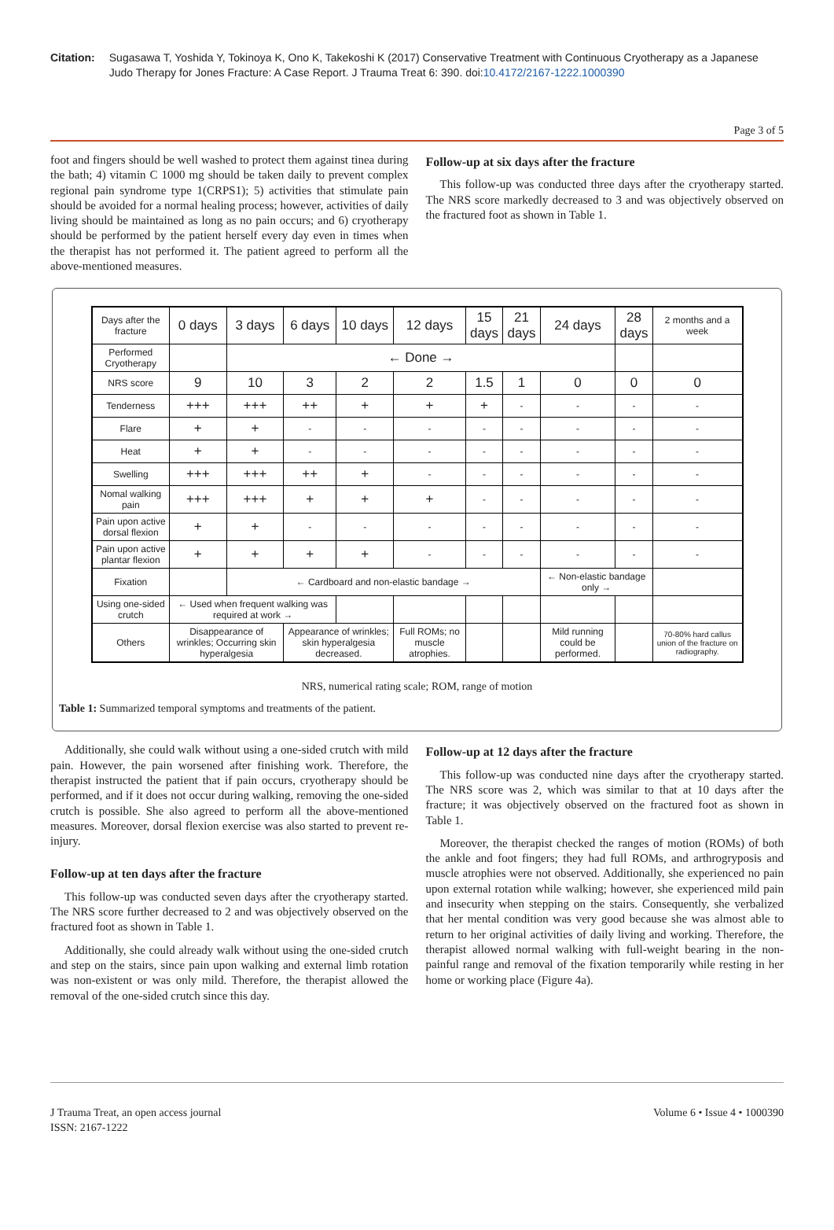Citation: Sugasawa T, Yoshida Y, Tokinoya K, Ono K, Takekoshi K (2017) Conservative Treatment with Continuous Cryotherapy as a Japanese Judo Therapy for Jones Fracture: A Case Report. J Trauma Treat 6: 390. doi:10.4172/2167-1222.1000390
Page 3 of 5
foot and fingers should be well washed to protect them against tinea during the bath; 4) vitamin C 1000 mg should be taken daily to prevent complex regional pain syndrome type 1(CRPS1); 5) activities that stimulate pain should be avoided for a normal healing process; however, activities of daily living should be maintained as long as no pain occurs; and 6) cryotherapy should be performed by the patient herself every day even in times when the therapist has not performed it. The patient agreed to perform all the above-mentioned measures.
Follow-up at six days after the fracture
This follow-up was conducted three days after the cryotherapy started. The NRS score markedly decreased to 3 and was objectively observed on the fractured foot as shown in Table 1.
| Days after the fracture | 0 days | 3 days | 6 days | 10 days | 12 days | 15 days | 21 days | 24 days | 28 days | 2 months and a week |
| Performed Cryotherapy | | ← Done → | | | | | | | | |
| NRS score | 9 | 10 | 3 | 2 | 2 | 1.5 | 1 | 0 | 0 | 0 |
| Tenderness | +++ | +++ | ++ | + | + | + | - | - | - | - |
| Flare | + | + | - | - | - | - | - | - | - | - |
| Heat | + | + | - | - | - | - | - | - | - | - |
| Swelling | +++ | +++ | ++ | + | - | - | - | - | - | - |
| Nomal walking pain | +++ | +++ | + | + | + | - | - | - | - | - |
| Pain upon active dorsal flexion | + | + | - | - | - | - | - | - | - | - |
| Pain upon active plantar flexion | + | + | + | + | - | - | - | - | - | - |
| Fixation | | ← Cardboard and non-elastic bandage → | | | | | | ← Non-elastic bandage only → | | |
| Using one-sided crutch | ← Used when frequent walking was required at work → | | | | | | | | | |
| Others | Disappearance of wrinkles; Occurring skin hyperalgesia | | Appearance of wrinkles; skin hyperalgesia decreased. | | Full ROMs; no muscle atrophies. | | | Mild running could be performed. | | 70-80% hard callus union of the fracture on radiography. |
NRS, numerical rating scale; ROM, range of motion
Table 1: Summarized temporal symptoms and treatments of the patient.
Additionally, she could walk without using a one-sided crutch with mild pain. However, the pain worsened after finishing work. Therefore, the therapist instructed the patient that if pain occurs, cryotherapy should be performed, and if it does not occur during walking, removing the one-sided crutch is possible. She also agreed to perform all the above-mentioned measures. Moreover, dorsal flexion exercise was also started to prevent re-injury.
Follow-up at ten days after the fracture
This follow-up was conducted seven days after the cryotherapy started. The NRS score further decreased to 2 and was objectively observed on the fractured foot as shown in Table 1.
Additionally, she could already walk without using the one-sided crutch and step on the stairs, since pain upon walking and external limb rotation was non-existent or was only mild. Therefore, the therapist allowed the removal of the one-sided crutch since this day.
Follow-up at 12 days after the fracture
This follow-up was conducted nine days after the cryotherapy started. The NRS score was 2, which was similar to that at 10 days after the fracture; it was objectively observed on the fractured foot as shown in Table 1.
Moreover, the therapist checked the ranges of motion (ROMs) of both the ankle and foot fingers; they had full ROMs, and arthrogryposis and muscle atrophies were not observed. Additionally, she experienced no pain upon external rotation while walking; however, she experienced mild pain and insecurity when stepping on the stairs. Consequently, she verbalized that her mental condition was very good because she was almost able to return to her original activities of daily living and working. Therefore, the therapist allowed normal walking with full-weight bearing in the non-painful range and removal of the fixation temporarily while resting in her home or working place (Figure 4a).
J Trauma Treat, an open access journal
ISSN: 2167-1222
Volume 6 • Issue 4 • 1000390